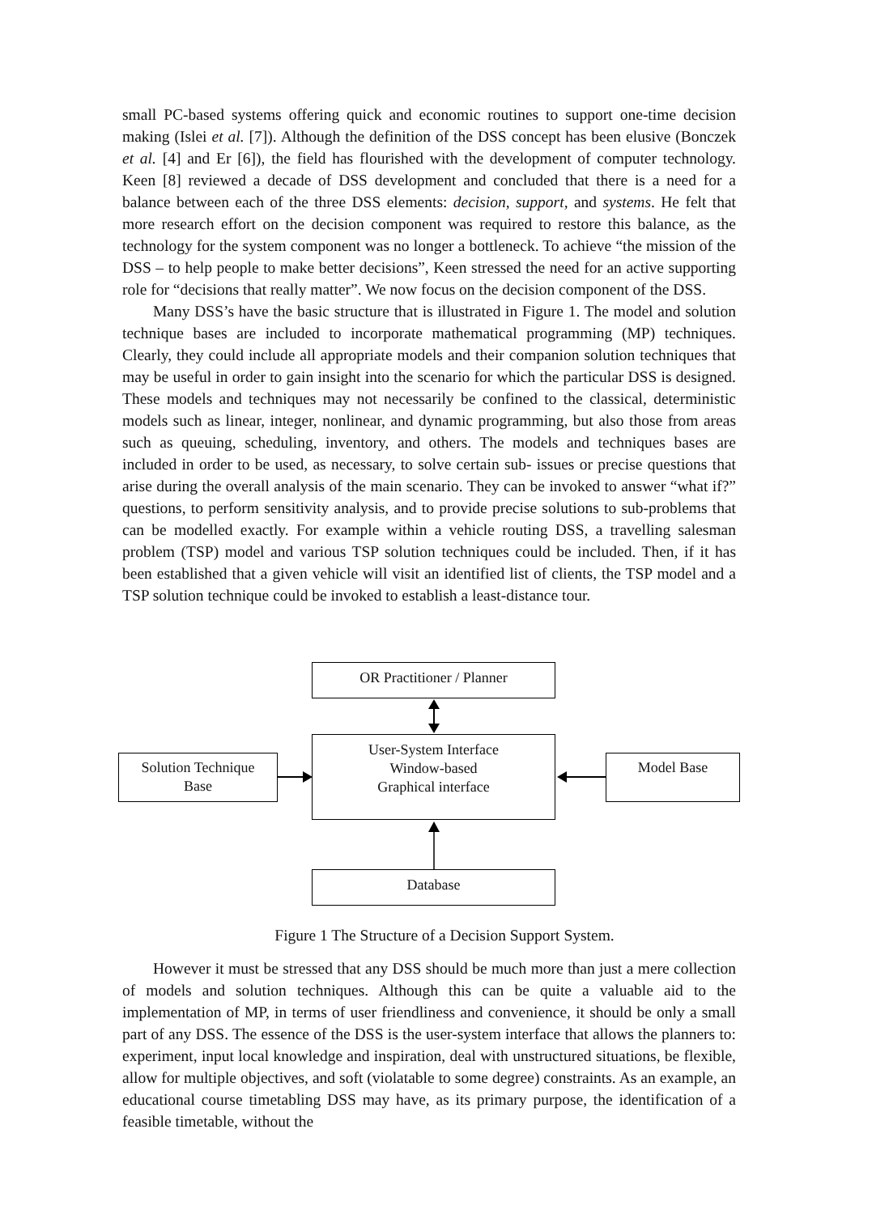small PC-based systems offering quick and economic routines to support one-time decision making (Islei et al. [7]). Although the definition of the DSS concept has been elusive (Bonczek et al. [4] and Er [6]), the field has flourished with the development of computer technology. Keen [8] reviewed a decade of DSS development and concluded that there is a need for a balance between each of the three DSS elements: decision, support, and systems. He felt that more research effort on the decision component was required to restore this balance, as the technology for the system component was no longer a bottleneck. To achieve “the mission of the DSS – to help people to make better decisions”, Keen stressed the need for an active supporting role for “decisions that really matter”. We now focus on the decision component of the DSS.
Many DSS’s have the basic structure that is illustrated in Figure 1. The model and solution technique bases are included to incorporate mathematical programming (MP) techniques. Clearly, they could include all appropriate models and their companion solution techniques that may be useful in order to gain insight into the scenario for which the particular DSS is designed. These models and techniques may not necessarily be confined to the classical, deterministic models such as linear, integer, nonlinear, and dynamic programming, but also those from areas such as queuing, scheduling, inventory, and others. The models and techniques bases are included in order to be used, as necessary, to solve certain sub- issues or precise questions that arise during the overall analysis of the main scenario. They can be invoked to answer “what if?” questions, to perform sensitivity analysis, and to provide precise solutions to sub-problems that can be modelled exactly. For example within a vehicle routing DSS, a travelling salesman problem (TSP) model and various TSP solution techniques could be included. Then, if it has been established that a given vehicle will visit an identified list of clients, the TSP model and a TSP solution technique could be invoked to establish a least-distance tour.
OR Practitioner / Planner
User-System Interface
Window-based
Graphical interface
Solution Technique
Base
Model Base
Database
Figure 1 The Structure of a Decision Support System.
However it must be stressed that any DSS should be much more than just a mere collection of models and solution techniques. Although this can be quite a valuable aid to the implementation of MP, in terms of user friendliness and convenience, it should be only a small part of any DSS. The essence of the DSS is the user-system interface that allows the planners to: experiment, input local knowledge and inspiration, deal with unstructured situations, be flexible, allow for multiple objectives, and soft (violatable to some degree) constraints. As an example, an educational course timetabling DSS may have, as its primary purpose, the identification of a feasible timetable, without the